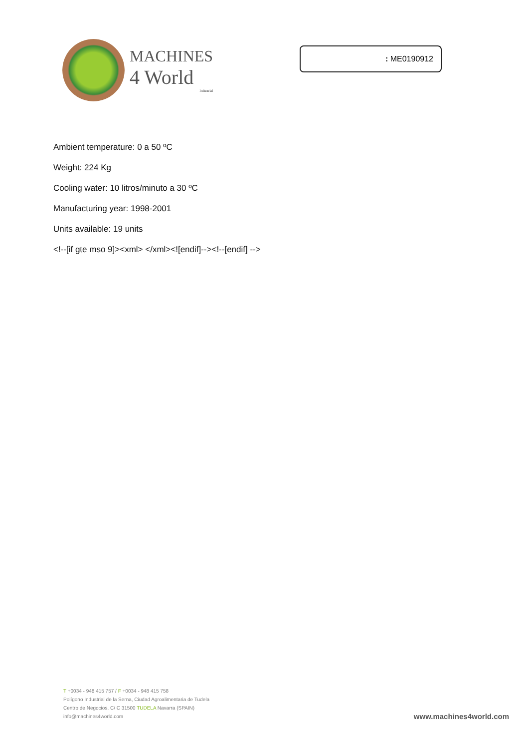MACHINES
4 World
Industrial
: ME0190912
Ambient temperature: 0 a 50 ºC
Weight: 224 Kg
Cooling water: 10 litros/minuto a 30 ºC
Manufacturing year: 1998-2001
Units available: 19 units
<!--[if gte mso 9]><xml> </xml><![endif]--><!--[endif] -->
T +0034 - 948 415 757 / F +0034 - 948 415 758
Polígono Industrial de la Serna, Ciudad Agroalimentaria de Tudela
Centro de Negocios. C/ C 31500 TUDELA Navarra (SPAIN)
info@machines4world.com
www.machines4world.com